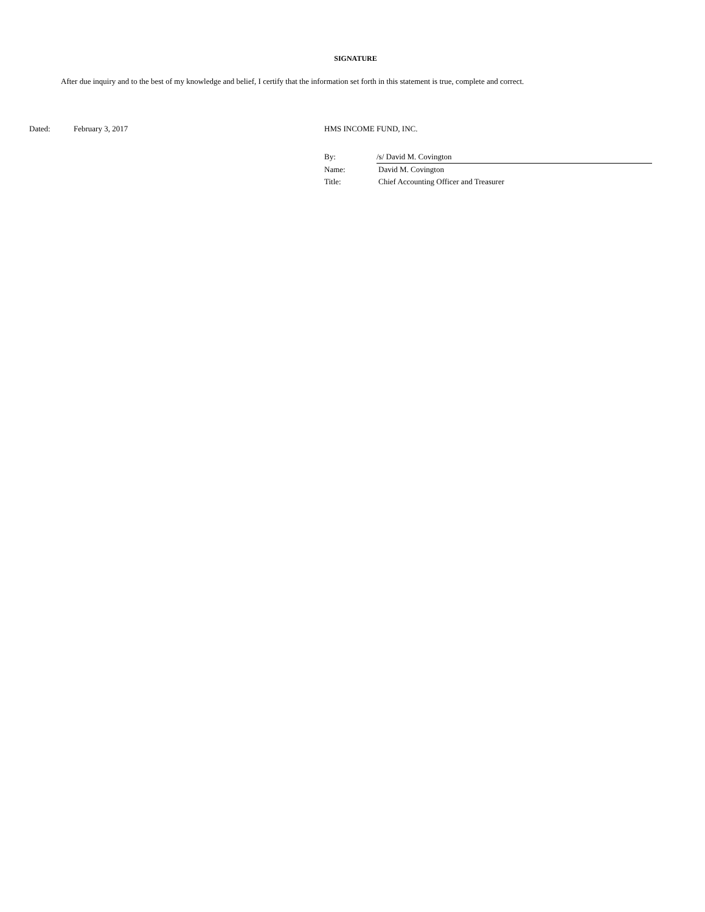SIGNATURE
After due inquiry and to the best of my knowledge and belief, I certify that the information set forth in this statement is true, complete and correct.
Dated: February 3, 2017 HMS INCOME FUND, INC.
| By: | /s/ David M. Covington |
| Name: | David M. Covington |
| Title: | Chief Accounting Officer and Treasurer |